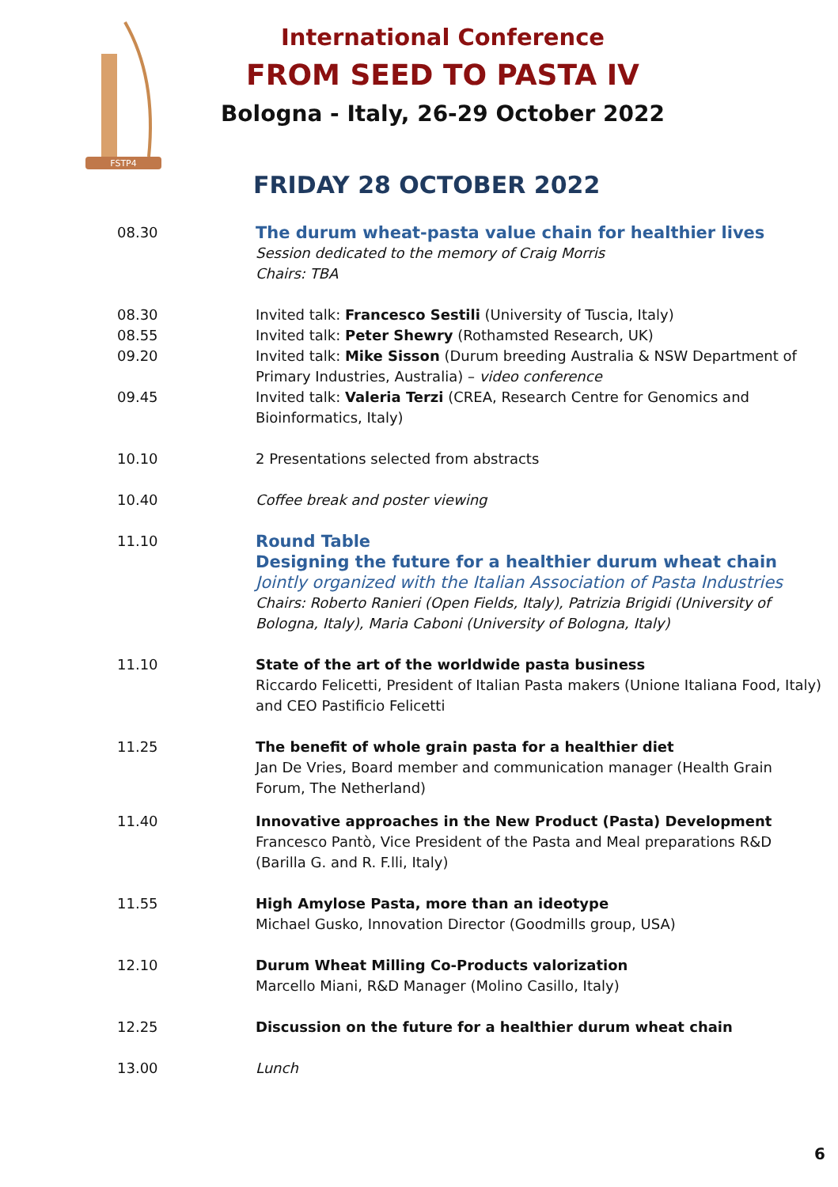FSTP4
International Conference
FROM SEED TO PASTA IV
Bologna - Italy, 26-29 October 2022
FRIDAY 28 OCTOBER 2022
08.30
The durum wheat-pasta value chain for healthier lives
Session dedicated to the memory of Craig Morris
Chairs: TBA
08.30 Invited talk: Francesco Sestili (University of Tuscia, Italy)
08.55 Invited talk: Peter Shewry (Rothamsted Research, UK)
09.20 Invited talk: Mike Sisson (Durum breeding Australia & NSW Department of Primary Industries, Australia) – video conference
09.45 Invited talk: Valeria Terzi (CREA, Research Centre for Genomics and Bioinformatics, Italy)
10.10 2 Presentations selected from abstracts
10.40 Coffee break and poster viewing
11.10
Round Table
Designing the future for a healthier durum wheat chain
Jointly organized with the Italian Association of Pasta Industries
Chairs: Roberto Ranieri (Open Fields, Italy), Patrizia Brigidi (University of Bologna, Italy), Maria Caboni (University of Bologna, Italy)
11.10 State of the art of the worldwide pasta business
Riccardo Felicetti, President of Italian Pasta makers (Unione Italiana Food, Italy) and CEO Pastificio Felicetti
11.25 The benefit of whole grain pasta for a healthier diet
Jan De Vries, Board member and communication manager (Health Grain Forum, The Netherland)
11.40 Innovative approaches in the New Product (Pasta) Development
Francesco Pantò, Vice President of the Pasta and Meal preparations R&D (Barilla G. and R. F.lli, Italy)
11.55 High Amylose Pasta, more than an ideotype
Michael Gusko, Innovation Director (Goodmills group, USA)
12.10 Durum Wheat Milling Co-Products valorization
Marcello Miani, R&D Manager (Molino Casillo, Italy)
12.25 Discussion on the future for a healthier durum wheat chain
13.00 Lunch
6